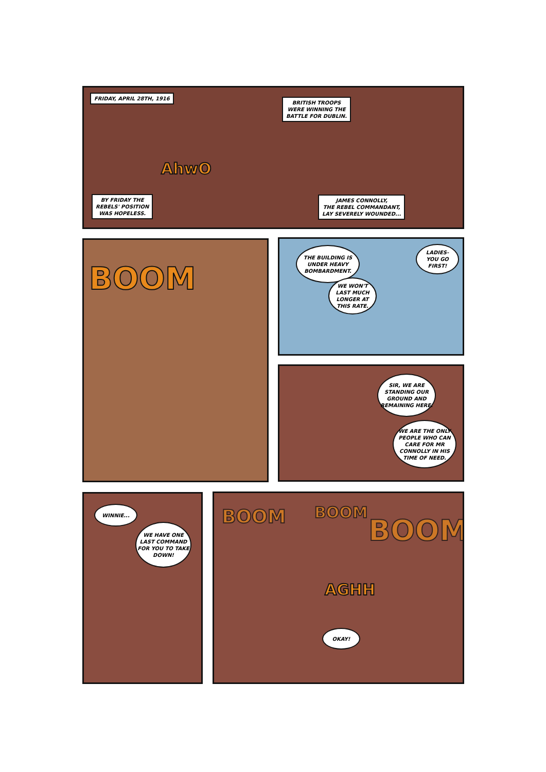FRIDAY, APRIL 28TH, 1916
BRITISH TROOPS
WERE WINNING THE
BATTLE FOR DUBLIN.
AhwO
BY FRIDAY THE
REBELS' POSITION
WAS HOPELESS.
JAMES CONNOLLY,
THE REBEL COMMANDANT,
LAY SEVERELY WOUNDED...
BOOM
THE BUILDING IS UNDER HEAVY BOMBARDMENT.
WE WON'T LAST MUCH LONGER AT THIS RATE.
LADIES-
YOU GO FIRST!
SIR, WE ARE STANDING OUR GROUND AND REMAINING HERE.
WE ARE THE ONLY PEOPLE WHO CAN CARE FOR MR CONNOLLY IN HIS TIME OF NEED.
WINNIE...
WE HAVE ONE LAST COMMAND FOR YOU TO TAKE DOWN!
BOOM BOOM
BOOM
AGHH
OKAY!